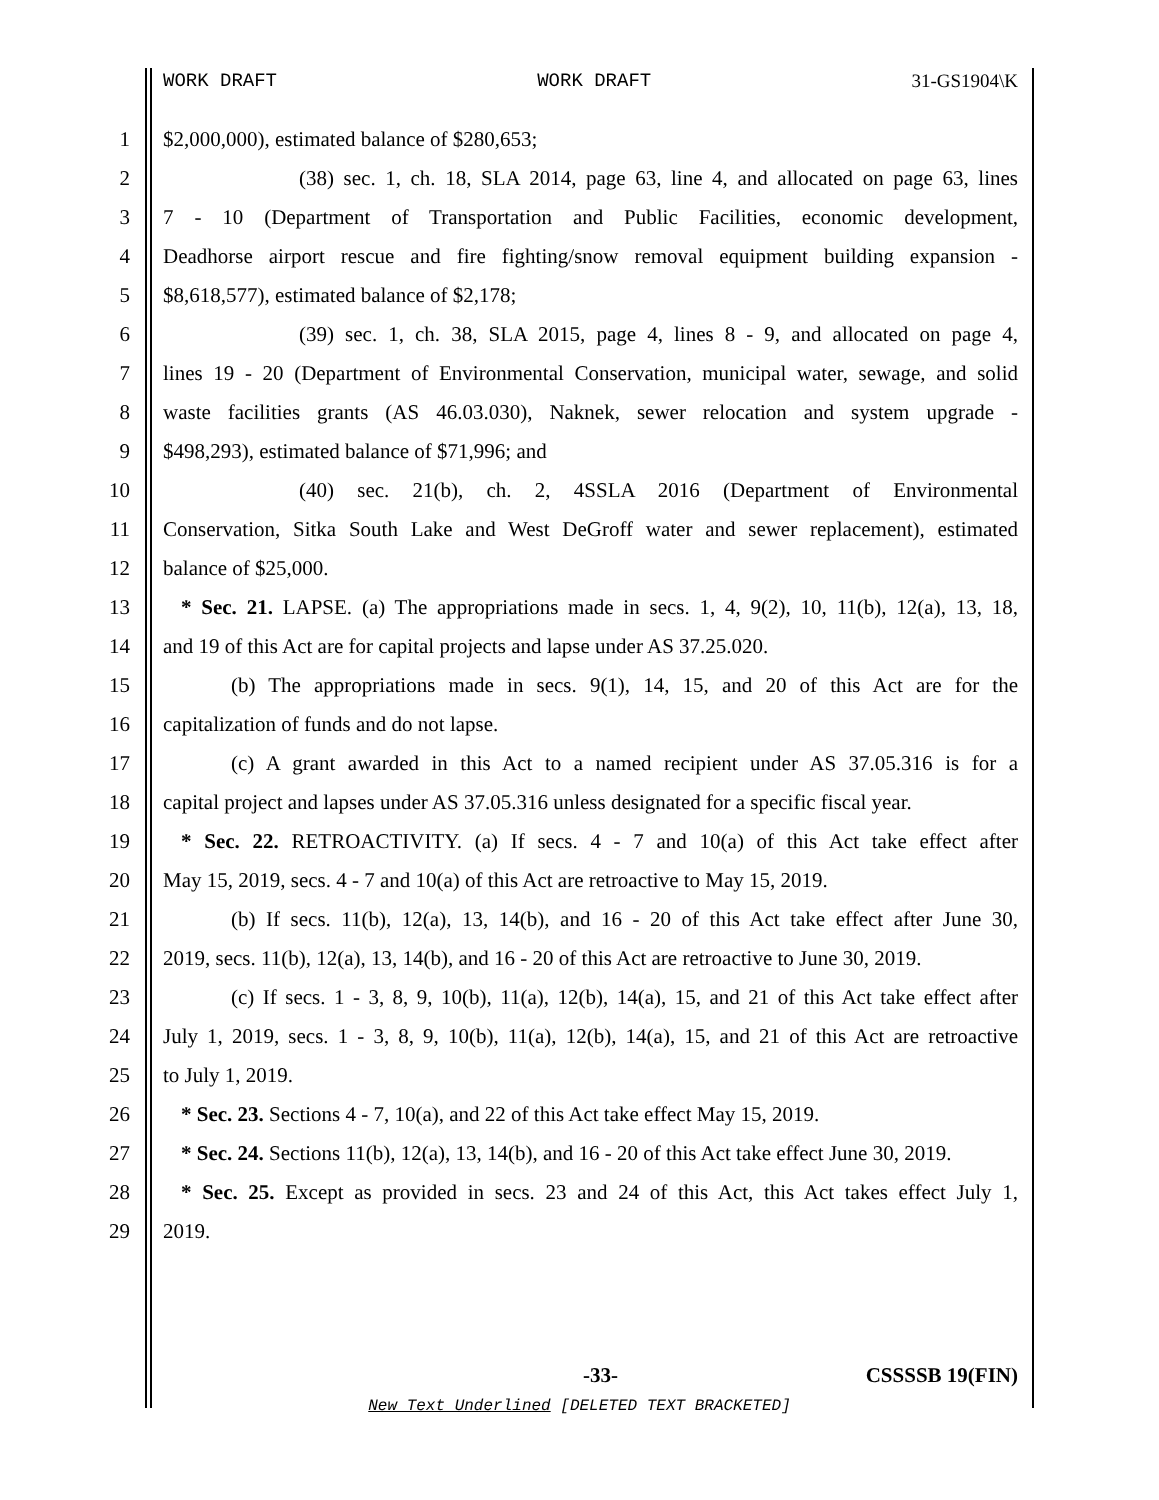WORK DRAFT WORK DRAFT 31-GS1904\K
1 $2,000,000), estimated balance of $280,653;
2 (38) sec. 1, ch. 18, SLA 2014, page 63, line 4, and allocated on page 63, lines
3 7 - 10 (Department of Transportation and Public Facilities, economic development,
4 Deadhorse airport rescue and fire fighting/snow removal equipment building expansion -
5 $8,618,577), estimated balance of $2,178;
6 (39) sec. 1, ch. 38, SLA 2015, page 4, lines 8 - 9, and allocated on page 4,
7 lines 19 - 20 (Department of Environmental Conservation, municipal water, sewage, and solid
8 waste facilities grants (AS 46.03.030), Naknek, sewer relocation and system upgrade -
9 $498,293), estimated balance of $71,996; and
10 (40) sec. 21(b), ch. 2, 4SSLA 2016 (Department of Environmental
11 Conservation, Sitka South Lake and West DeGroff water and sewer replacement), estimated
12 balance of $25,000.
13 * Sec. 21. LAPSE. (a) The appropriations made in secs. 1, 4, 9(2), 10, 11(b), 12(a), 13, 18,
14 and 19 of this Act are for capital projects and lapse under AS 37.25.020.
15 (b) The appropriations made in secs. 9(1), 14, 15, and 20 of this Act are for the
16 capitalization of funds and do not lapse.
17 (c) A grant awarded in this Act to a named recipient under AS 37.05.316 is for a
18 capital project and lapses under AS 37.05.316 unless designated for a specific fiscal year.
19 * Sec. 22. RETROACTIVITY. (a) If secs. 4 - 7 and 10(a) of this Act take effect after
20 May 15, 2019, secs. 4 - 7 and 10(a) of this Act are retroactive to May 15, 2019.
21 (b) If secs. 11(b), 12(a), 13, 14(b), and 16 - 20 of this Act take effect after June 30,
22 2019, secs. 11(b), 12(a), 13, 14(b), and 16 - 20 of this Act are retroactive to June 30, 2019.
23 (c) If secs. 1 - 3, 8, 9, 10(b), 11(a), 12(b), 14(a), 15, and 21 of this Act take effect after
24 July 1, 2019, secs. 1 - 3, 8, 9, 10(b), 11(a), 12(b), 14(a), 15, and 21 of this Act are retroactive
25 to July 1, 2019.
26 * Sec. 23. Sections 4 - 7, 10(a), and 22 of this Act take effect May 15, 2019.
27 * Sec. 24. Sections 11(b), 12(a), 13, 14(b), and 16 - 20 of this Act take effect June 30, 2019.
28 * Sec. 25. Except as provided in secs. 23 and 24 of this Act, this Act takes effect July 1,
29 2019.
-33- CSSSSB 19(FIN)
New Text Underlined [DELETED TEXT BRACKETED]